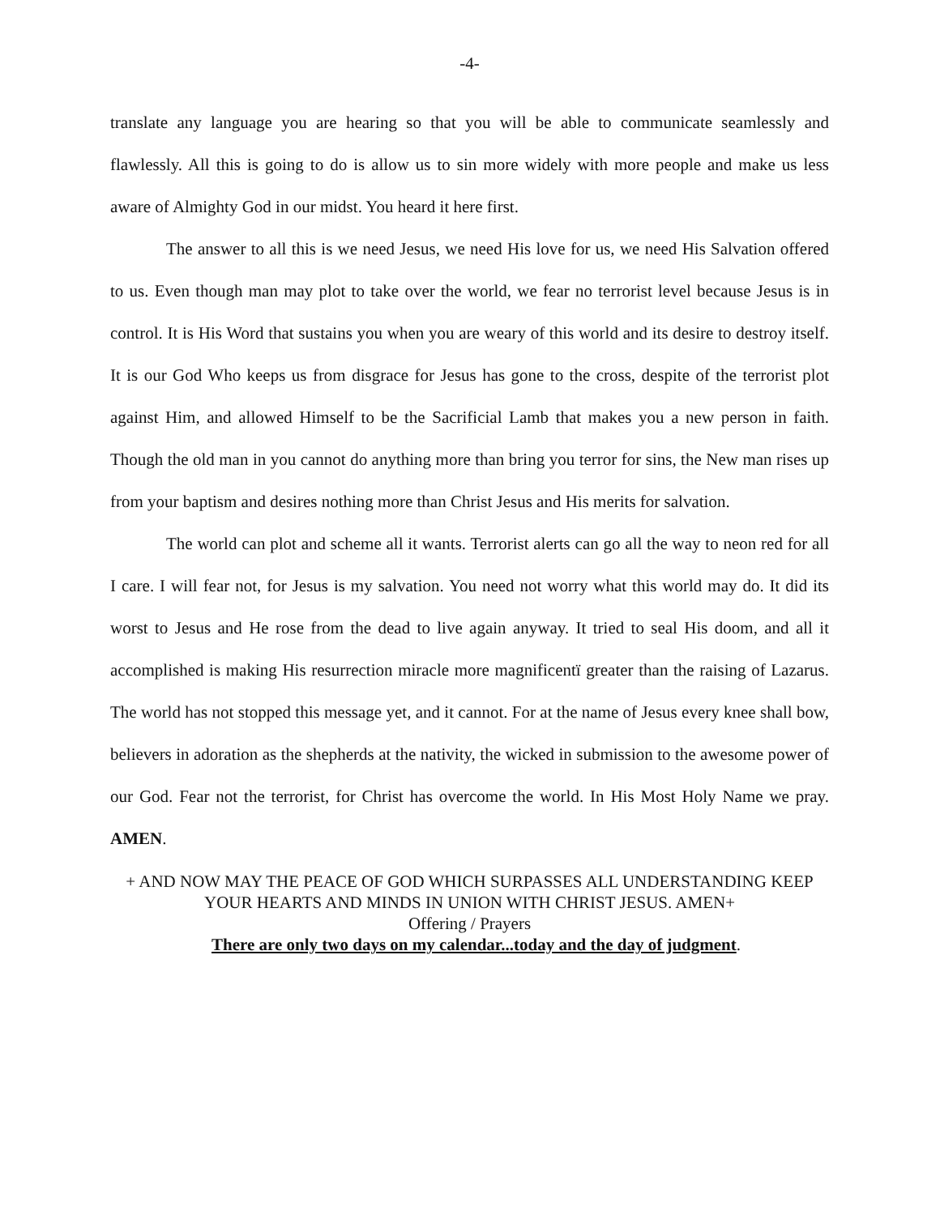-4-
translate any language you are hearing so that you will be able to communicate seamlessly and flawlessly. All this is going to do is allow us to sin more widely with more people and make us less aware of Almighty God in our midst. You heard it here first.
The answer to all this is we need Jesus, we need His love for us, we need His Salvation offered to us. Even though man may plot to take over the world, we fear no terrorist level because Jesus is in control. It is His Word that sustains you when you are weary of this world and its desire to destroy itself. It is our God Who keeps us from disgrace for Jesus has gone to the cross, despite of the terrorist plot against Him, and allowed Himself to be the Sacrificial Lamb that makes you a new person in faith. Though the old man in you cannot do anything more than bring you terror for sins, the New man rises up from your baptism and desires nothing more than Christ Jesus and His merits for salvation.
The world can plot and scheme all it wants. Terrorist alerts can go all the way to neon red for all I care. I will fear not, for Jesus is my salvation. You need not worry what this world may do. It did its worst to Jesus and He rose from the dead to live again anyway. It tried to seal His doom, and all it accomplished is making His resurrection miracle more magnificentï greater than the raising of Lazarus. The world has not stopped this message yet, and it cannot. For at the name of Jesus every knee shall bow, believers in adoration as the shepherds at the nativity, the wicked in submission to the awesome power of our God. Fear not the terrorist, for Christ has overcome the world. In His Most Holy Name we pray. AMEN.
+ AND NOW MAY THE PEACE OF GOD WHICH SURPASSES ALL UNDERSTANDING KEEP YOUR HEARTS AND MINDS IN UNION WITH CHRIST JESUS. AMEN+
Offering / Prayers
There are only two days on my calendar...today and the day of judgment.